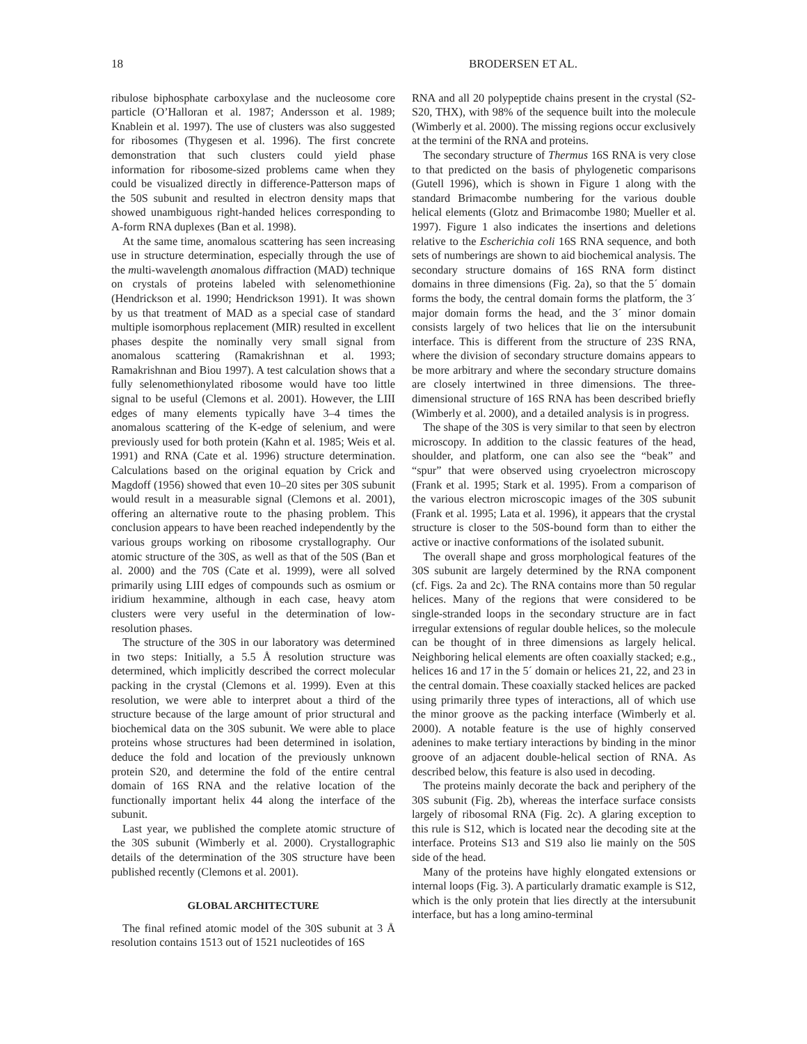18 BRODERSEN ET AL.
ribulose biphosphate carboxylase and the nucleosome core particle (O’Halloran et al. 1987; Andersson et al. 1989; Knablein et al. 1997). The use of clusters was also suggested for ribosomes (Thygesen et al. 1996). The first concrete demonstration that such clusters could yield phase information for ribosome-sized problems came when they could be visualized directly in difference-Patterson maps of the 50S subunit and resulted in electron density maps that showed unambiguous right-handed helices corresponding to A-form RNA duplexes (Ban et al. 1998).
At the same time, anomalous scattering has seen increasing use in structure determination, especially through the use of the multi-wavelength anomalous diffraction (MAD) technique on crystals of proteins labeled with selenomethionine (Hendrickson et al. 1990; Hendrickson 1991). It was shown by us that treatment of MAD as a special case of standard multiple isomorphous replacement (MIR) resulted in excellent phases despite the nominally very small signal from anomalous scattering (Ramakrishnan et al. 1993; Ramakrishnan and Biou 1997). A test calculation shows that a fully selenomethionylated ribosome would have too little signal to be useful (Clemons et al. 2001). However, the LIII edges of many elements typically have 3–4 times the anomalous scattering of the K-edge of selenium, and were previously used for both protein (Kahn et al. 1985; Weis et al. 1991) and RNA (Cate et al. 1996) structure determination. Calculations based on the original equation by Crick and Magdoff (1956) showed that even 10–20 sites per 30S subunit would result in a measurable signal (Clemons et al. 2001), offering an alternative route to the phasing problem. This conclusion appears to have been reached independently by the various groups working on ribosome crystallography. Our atomic structure of the 30S, as well as that of the 50S (Ban et al. 2000) and the 70S (Cate et al. 1999), were all solved primarily using LIII edges of compounds such as osmium or iridium hexammine, although in each case, heavy atom clusters were very useful in the determination of low-resolution phases.
The structure of the 30S in our laboratory was determined in two steps: Initially, a 5.5 Å resolution structure was determined, which implicitly described the correct molecular packing in the crystal (Clemons et al. 1999). Even at this resolution, we were able to interpret about a third of the structure because of the large amount of prior structural and biochemical data on the 30S subunit. We were able to place proteins whose structures had been determined in isolation, deduce the fold and location of the previously unknown protein S20, and determine the fold of the entire central domain of 16S RNA and the relative location of the functionally important helix 44 along the interface of the subunit.
Last year, we published the complete atomic structure of the 30S subunit (Wimberly et al. 2000). Crystallographic details of the determination of the 30S structure have been published recently (Clemons et al. 2001).
GLOBAL ARCHITECTURE
The final refined atomic model of the 30S subunit at 3 Å resolution contains 1513 out of 1521 nucleotides of 16S
RNA and all 20 polypeptide chains present in the crystal (S2-S20, THX), with 98% of the sequence built into the molecule (Wimberly et al. 2000). The missing regions occur exclusively at the termini of the RNA and proteins.
The secondary structure of Thermus 16S RNA is very close to that predicted on the basis of phylogenetic comparisons (Gutell 1996), which is shown in Figure 1 along with the standard Brimacombe numbering for the various double helical elements (Glotz and Brimacombe 1980; Mueller et al. 1997). Figure 1 also indicates the insertions and deletions relative to the Escherichia coli 16S RNA sequence, and both sets of numberings are shown to aid biochemical analysis. The secondary structure domains of 16S RNA form distinct domains in three dimensions (Fig. 2a), so that the 5´ domain forms the body, the central domain forms the platform, the 3´ major domain forms the head, and the 3´ minor domain consists largely of two helices that lie on the intersubunit interface. This is different from the structure of 23S RNA, where the division of secondary structure domains appears to be more arbitrary and where the secondary structure domains are closely intertwined in three dimensions. The three-dimensional structure of 16S RNA has been described briefly (Wimberly et al. 2000), and a detailed analysis is in progress.
The shape of the 30S is very similar to that seen by electron microscopy. In addition to the classic features of the head, shoulder, and platform, one can also see the “beak” and “spur” that were observed using cryoelectron microscopy (Frank et al. 1995; Stark et al. 1995). From a comparison of the various electron microscopic images of the 30S subunit (Frank et al. 1995; Lata et al. 1996), it appears that the crystal structure is closer to the 50S-bound form than to either the active or inactive conformations of the isolated subunit.
The overall shape and gross morphological features of the 30S subunit are largely determined by the RNA component (cf. Figs. 2a and 2c). The RNA contains more than 50 regular helices. Many of the regions that were considered to be single-stranded loops in the secondary structure are in fact irregular extensions of regular double helices, so the molecule can be thought of in three dimensions as largely helical. Neighboring helical elements are often coaxially stacked; e.g., helices 16 and 17 in the 5´ domain or helices 21, 22, and 23 in the central domain. These coaxially stacked helices are packed using primarily three types of interactions, all of which use the minor groove as the packing interface (Wimberly et al. 2000). A notable feature is the use of highly conserved adenines to make tertiary interactions by binding in the minor groove of an adjacent double-helical section of RNA. As described below, this feature is also used in decoding.
The proteins mainly decorate the back and periphery of the 30S subunit (Fig. 2b), whereas the interface surface consists largely of ribosomal RNA (Fig. 2c). A glaring exception to this rule is S12, which is located near the decoding site at the interface. Proteins S13 and S19 also lie mainly on the 50S side of the head.
Many of the proteins have highly elongated extensions or internal loops (Fig. 3). A particularly dramatic example is S12, which is the only protein that lies directly at the intersubunit interface, but has a long amino-terminal